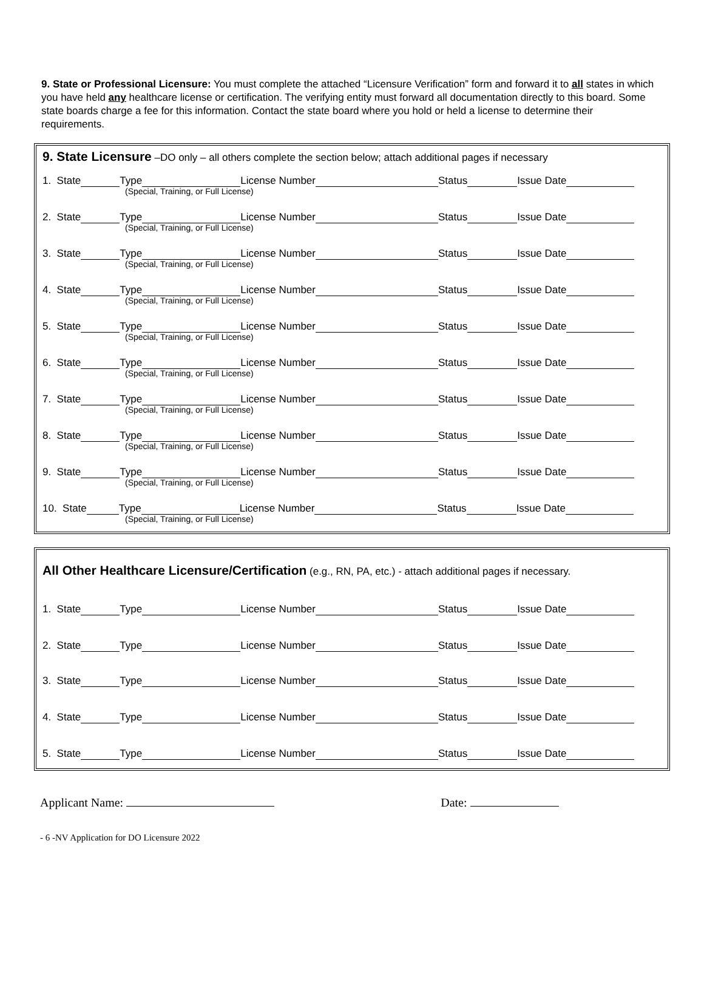9. State or Professional Licensure: You must complete the attached “Licensure Verification” form and forward it to all states in which you have held any healthcare license or certification. The verifying entity must forward all documentation directly to this board. Some state boards charge a fee for this information. Contact the state board where you hold or held a license to determine their requirements.
9. State Licensure –DO only – all others complete the section below; attach additional pages if necessary
1. State Type License Number Status Issue Date
(Special, Training, or Full License)
2. State Type License Number Status Issue Date
(Special, Training, or Full License)
3. State Type License Number Status Issue Date
(Special, Training, or Full License)
4. State Type License Number Status Issue Date
(Special, Training, or Full License)
5. State Type License Number Status Issue Date
(Special, Training, or Full License)
6. State Type License Number Status Issue Date
(Special, Training, or Full License)
7. State Type License Number Status Issue Date
(Special, Training, or Full License)
8. State Type License Number Status Issue Date
(Special, Training, or Full License)
9. State Type License Number Status Issue Date
(Special, Training, or Full License)
10. State Type License Number Status Issue Date
(Special, Training, or Full License)
All Other Healthcare Licensure/Certification (e.g., RN, PA, etc.) - attach additional pages if necessary.
1. State Type License Number Status Issue Date
2. State Type License Number Status Issue Date
3. State Type License Number Status Issue Date
4. State Type License Number Status Issue Date
5. State Type License Number Status Issue Date
Applicant Name: Date:
- 6 -NV Application for DO Licensure 2022